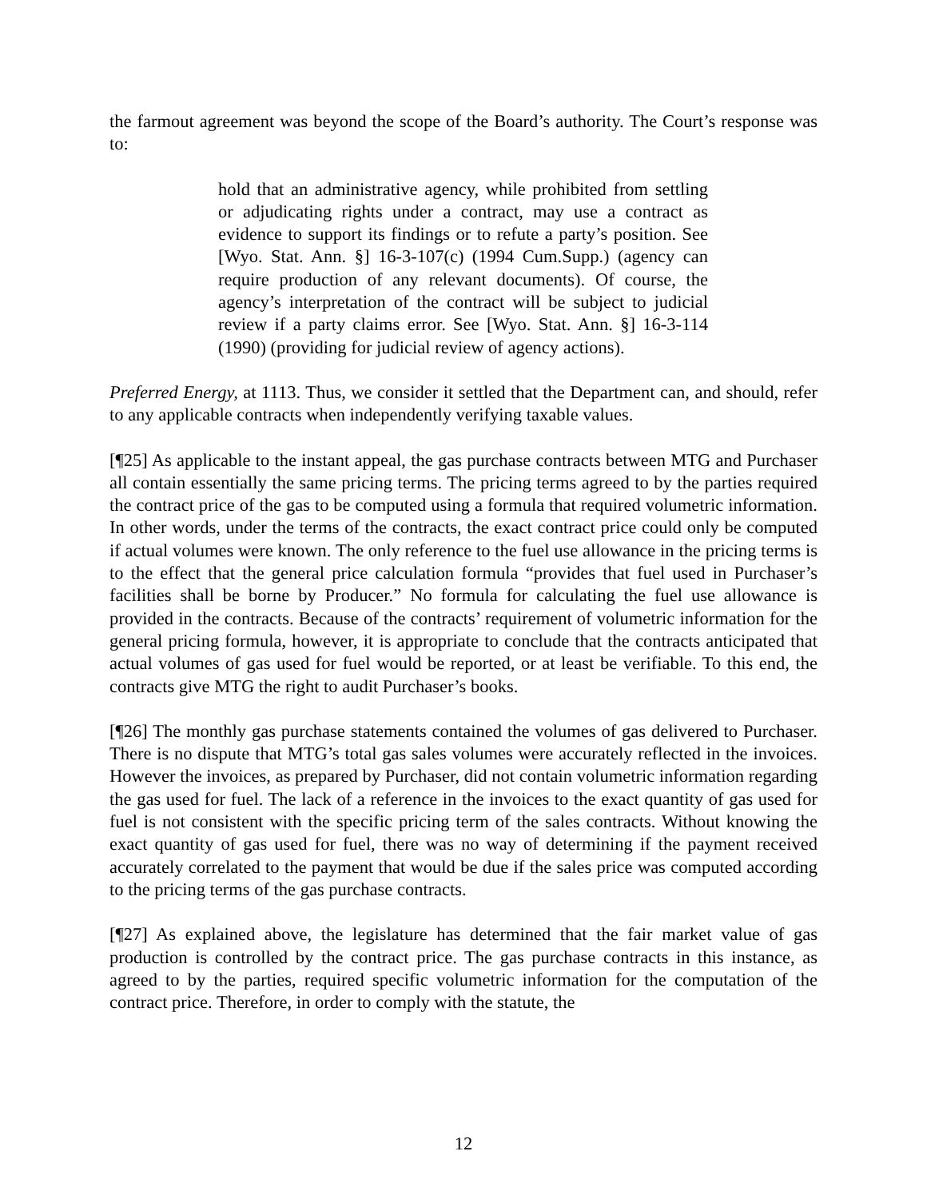the farmout agreement was beyond the scope of the Board’s authority. The Court’s response was to:
hold that an administrative agency, while prohibited from settling or adjudicating rights under a contract, may use a contract as evidence to support its findings or to refute a party’s position. See [Wyo. Stat. Ann. §] 16-3-107(c) (1994 Cum.Supp.) (agency can require production of any relevant documents). Of course, the agency’s interpretation of the contract will be subject to judicial review if a party claims error. See [Wyo. Stat. Ann. §] 16-3-114 (1990) (providing for judicial review of agency actions).
Preferred Energy, at 1113. Thus, we consider it settled that the Department can, and should, refer to any applicable contracts when independently verifying taxable values.
[¶25] As applicable to the instant appeal, the gas purchase contracts between MTG and Purchaser all contain essentially the same pricing terms. The pricing terms agreed to by the parties required the contract price of the gas to be computed using a formula that required volumetric information. In other words, under the terms of the contracts, the exact contract price could only be computed if actual volumes were known. The only reference to the fuel use allowance in the pricing terms is to the effect that the general price calculation formula “provides that fuel used in Purchaser’s facilities shall be borne by Producer.” No formula for calculating the fuel use allowance is provided in the contracts. Because of the contracts’ requirement of volumetric information for the general pricing formula, however, it is appropriate to conclude that the contracts anticipated that actual volumes of gas used for fuel would be reported, or at least be verifiable. To this end, the contracts give MTG the right to audit Purchaser’s books.
[¶26] The monthly gas purchase statements contained the volumes of gas delivered to Purchaser. There is no dispute that MTG’s total gas sales volumes were accurately reflected in the invoices. However the invoices, as prepared by Purchaser, did not contain volumetric information regarding the gas used for fuel. The lack of a reference in the invoices to the exact quantity of gas used for fuel is not consistent with the specific pricing term of the sales contracts. Without knowing the exact quantity of gas used for fuel, there was no way of determining if the payment received accurately correlated to the payment that would be due if the sales price was computed according to the pricing terms of the gas purchase contracts.
[¶27] As explained above, the legislature has determined that the fair market value of gas production is controlled by the contract price. The gas purchase contracts in this instance, as agreed to by the parties, required specific volumetric information for the computation of the contract price. Therefore, in order to comply with the statute, the
12